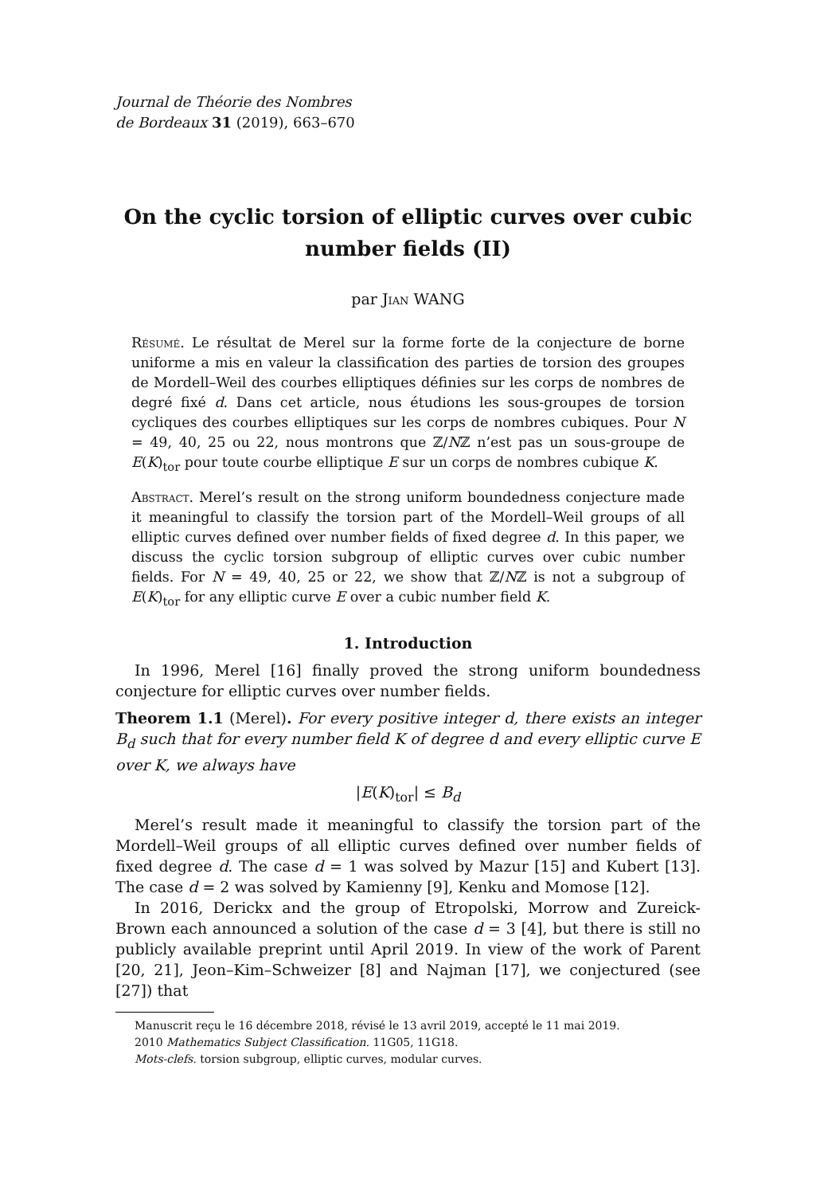Journal de Théorie des Nombres
de Bordeaux 31 (2019), 663–670
On the cyclic torsion of elliptic curves over cubic number fields (II)
par Jian WANG
Résumé. Le résultat de Merel sur la forme forte de la conjecture de borne uniforme a mis en valeur la classification des parties de torsion des groupes de Mordell–Weil des courbes elliptiques définies sur les corps de nombres de degré fixé d. Dans cet article, nous étudions les sous-groupes de torsion cycliques des courbes elliptiques sur les corps de nombres cubiques. Pour N = 49, 40, 25 ou 22, nous montrons que ℤ/Nℤ n’est pas un sous-groupe de E(K)<sub>tor</sub> pour toute courbe elliptique E sur un corps de nombres cubique K.
Abstract. Merel’s result on the strong uniform boundedness conjecture made it meaningful to classify the torsion part of the Mordell–Weil groups of all elliptic curves defined over number fields of fixed degree d. In this paper, we discuss the cyclic torsion subgroup of elliptic curves over cubic number fields. For N = 49, 40, 25 or 22, we show that ℤ/Nℤ is not a subgroup of E(K)<sub>tor</sub> for any elliptic curve E over a cubic number field K.
1. Introduction
In 1996, Merel [16] finally proved the strong uniform boundedness conjecture for elliptic curves over number fields.
Theorem 1.1 (Merel). For every positive integer d, there exists an integer B<sub>d</sub> such that for every number field K of degree d and every elliptic curve E over K, we always have
|E(K)<sub>tor</sub>| ≤ B<sub>d</sub>
Merel’s result made it meaningful to classify the torsion part of the Mordell–Weil groups of all elliptic curves defined over number fields of fixed degree d. The case d = 1 was solved by Mazur [15] and Kubert [13]. The case d = 2 was solved by Kamienny [9], Kenku and Momose [12].
In 2016, Derickx and the group of Etropolski, Morrow and Zureick-Brown each announced a solution of the case d = 3 [4], but there is still no publicly available preprint until April 2019. In view of the work of Parent [20, 21], Jeon–Kim–Schweizer [8] and Najman [17], we conjectured (see [27]) that
Manuscrit reçu le 16 décembre 2018, révisé le 13 avril 2019, accepté le 11 mai 2019.
2010 Mathematics Subject Classification. 11G05, 11G18.
Mots-clefs. torsion subgroup, elliptic curves, modular curves.